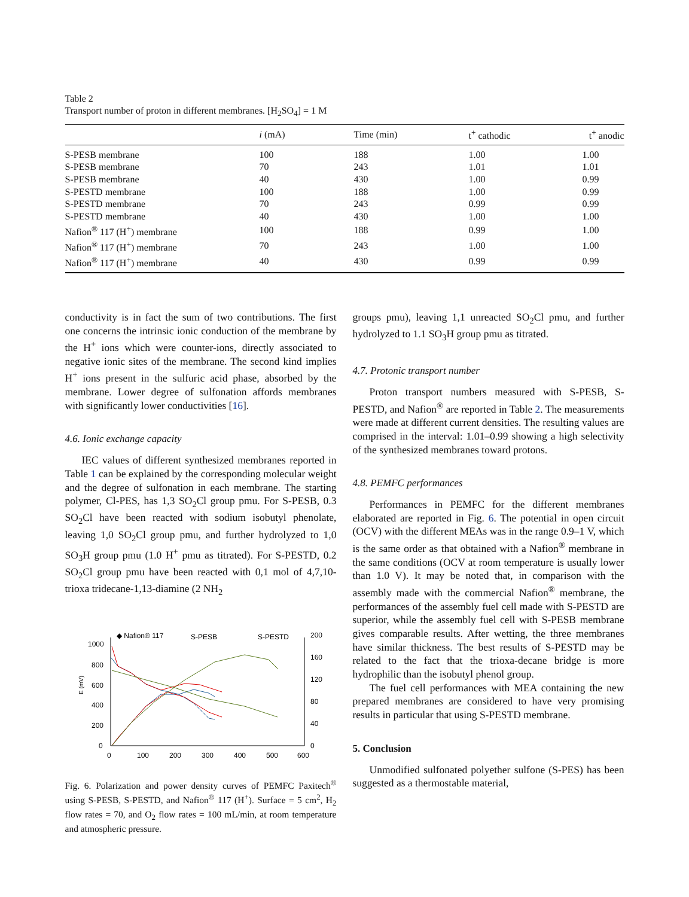Table 2
Transport number of proton in different membranes. [H<sub>2</sub>SO<sub>4</sub>] = 1 M
| | i (mA) | Time (min) | t<sup>+</sup> cathodic | t<sup>+</sup> anodic |
| --- | --- | --- | --- | --- |
| S-PESB membrane | 100 | 188 | 1.00 | 1.00 |
| S-PESB membrane | 70 | 243 | 1.01 | 1.01 |
| S-PESB membrane | 40 | 430 | 1.00 | 0.99 |
| S-PESTD membrane | 100 | 188 | 1.00 | 0.99 |
| S-PESTD membrane | 70 | 243 | 0.99 | 0.99 |
| S-PESTD membrane | 40 | 430 | 1.00 | 1.00 |
| Nafion<sup>®</sup> 117 (H<sup>+</sup>) membrane | 100 | 188 | 0.99 | 1.00 |
| Nafion<sup>®</sup> 117 (H<sup>+</sup>) membrane | 70 | 243 | 1.00 | 1.00 |
| Nafion<sup>®</sup> 117 (H<sup>+</sup>) membrane | 40 | 430 | 0.99 | 0.99 |
conductivity is in fact the sum of two contributions. The first one concerns the intrinsic ionic conduction of the membrane by the H<sup>+</sup> ions which were counter-ions, directly associated to negative ionic sites of the membrane. The second kind implies H<sup>+</sup> ions present in the sulfuric acid phase, absorbed by the membrane. Lower degree of sulfonation affords membranes with significantly lower conductivities [16].
4.6. Ionic exchange capacity
IEC values of different synthesized membranes reported in Table 1 can be explained by the corresponding molecular weight and the degree of sulfonation in each membrane. The starting polymer, Cl-PES, has 1,3 SO<sub>2</sub>Cl group pmu. For S-PESB, 0.3 SO<sub>2</sub>Cl have been reacted with sodium isobutyl phenolate, leaving 1,0 SO<sub>2</sub>Cl group pmu, and further hydrolyzed to 1,0 SO<sub>3</sub>H group pmu (1.0 H<sup>+</sup> pmu as titrated). For S-PESTD, 0.2 SO<sub>2</sub>Cl group pmu have been reacted with 0,1 mol of 4,7,10-trioxa tridecane-1,13-diamine (2 NH<sub>2</sub>
◆ Nafion® 117
S-PESB
S-PESTD
1000
800
600
400
200
0
200
160
120
80
40
0
0
100
200
300
400
500
600
E (mV)
Fig. 6. Polarization and power density curves of PEMFC Paxitech<sup>®</sup> using S-PESB, S-PESTD, and Nafion<sup>®</sup> 117 (H<sup>+</sup>). Surface = 5 cm<sup>2</sup>, H<sub>2</sub> flow rates = 70, and O<sub>2</sub> flow rates = 100 mL/min, at room temperature and atmospheric pressure.
groups pmu), leaving 1,1 unreacted SO<sub>2</sub>Cl pmu, and further hydrolyzed to 1.1 SO<sub>3</sub>H group pmu as titrated.
4.7. Protonic transport number
Proton transport numbers measured with S-PESB, S-PESTD, and Nafion<sup>®</sup> are reported in Table 2. The measurements were made at different current densities. The resulting values are comprised in the interval: 1.01–0.99 showing a high selectivity of the synthesized membranes toward protons.
4.8. PEMFC performances
Performances in PEMFC for the different membranes elaborated are reported in Fig. 6. The potential in open circuit (OCV) with the different MEAs was in the range 0.9–1 V, which is the same order as that obtained with a Nafion<sup>®</sup> membrane in the same conditions (OCV at room temperature is usually lower than 1.0 V). It may be noted that, in comparison with the assembly made with the commercial Nafion<sup>®</sup> membrane, the performances of the assembly fuel cell made with S-PESTD are superior, while the assembly fuel cell with S-PESB membrane gives comparable results. After wetting, the three membranes have similar thickness. The best results of S-PESTD may be related to the fact that the trioxa-decane bridge is more hydrophilic than the isobutyl phenol group.
The fuel cell performances with MEA containing the new prepared membranes are considered to have very promising results in particular that using S-PESTD membrane.
5. Conclusion
Unmodified sulfonated polyether sulfone (S-PES) has been suggested as a thermostable material,